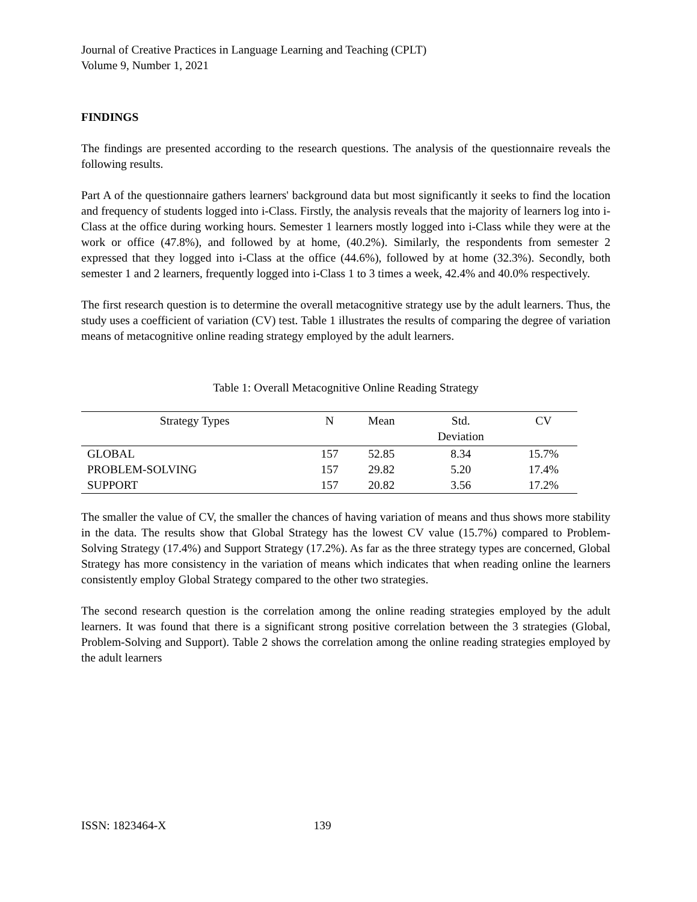Journal of Creative Practices in Language Learning and Teaching (CPLT)
Volume 9, Number 1, 2021
FINDINGS
The findings are presented according to the research questions. The analysis of the questionnaire reveals the following results.
Part A of the questionnaire gathers learners' background data but most significantly it seeks to find the location and frequency of students logged into i-Class. Firstly, the analysis reveals that the majority of learners log into i-Class at the office during working hours. Semester 1 learners mostly logged into i-Class while they were at the work or office (47.8%), and followed by at home, (40.2%). Similarly, the respondents from semester 2 expressed that they logged into i-Class at the office (44.6%), followed by at home (32.3%). Secondly, both semester 1 and 2 learners, frequently logged into i-Class 1 to 3 times a week, 42.4% and 40.0% respectively.
The first research question is to determine the overall metacognitive strategy use by the adult learners. Thus, the study uses a coefficient of variation (CV) test. Table 1 illustrates the results of comparing the degree of variation means of metacognitive online reading strategy employed by the adult learners.
Table 1: Overall Metacognitive Online Reading Strategy
| Strategy Types | N | Mean | Std. Deviation | CV |
| --- | --- | --- | --- | --- |
| GLOBAL | 157 | 52.85 | 8.34 | 15.7% |
| PROBLEM-SOLVING | 157 | 29.82 | 5.20 | 17.4% |
| SUPPORT | 157 | 20.82 | 3.56 | 17.2% |
The smaller the value of CV, the smaller the chances of having variation of means and thus shows more stability in the data. The results show that Global Strategy has the lowest CV value (15.7%) compared to Problem-Solving Strategy (17.4%) and Support Strategy (17.2%). As far as the three strategy types are concerned, Global Strategy has more consistency in the variation of means which indicates that when reading online the learners consistently employ Global Strategy compared to the other two strategies.
The second research question is the correlation among the online reading strategies employed by the adult learners. It was found that there is a significant strong positive correlation between the 3 strategies (Global, Problem-Solving and Support). Table 2 shows the correlation among the online reading strategies employed by the adult learners
ISSN: 1823464-X 139